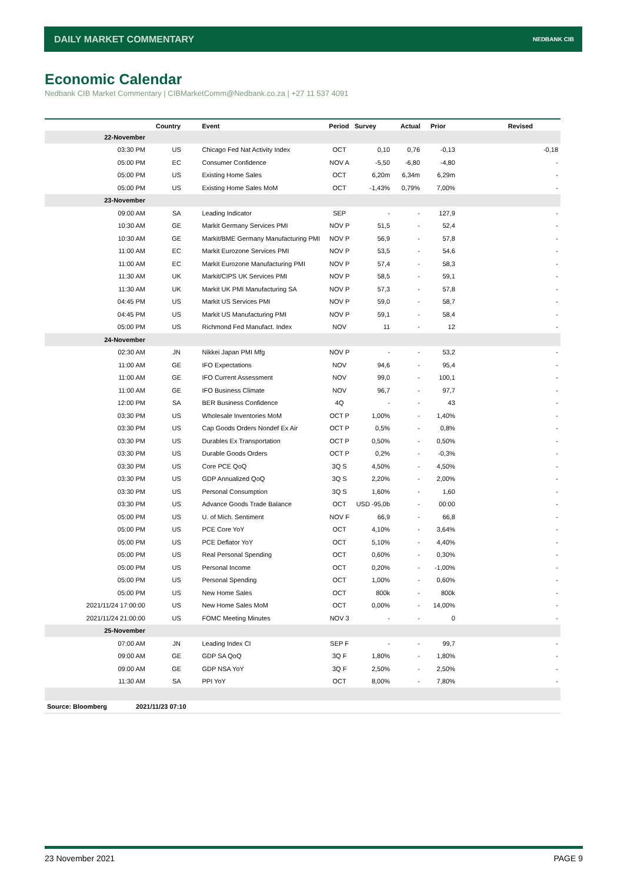DAILY MARKET COMMENTARY NEDBANK CIB
Economic Calendar
Nedbank CIB Market Commentary | CIBMarketComm@Nedbank.co.za | +27 11 537 4091
| | Country | Event | Period | Survey | Actual | Prior | Revised |
| --- | --- | --- | --- | --- | --- | --- | --- |
| 22-November | | | | | | | |
| 03:30 PM | US | Chicago Fed Nat Activity Index | OCT | 0,10 | 0,76 | -0,13 | -0,18 |
| 05:00 PM | EC | Consumer Confidence | NOV A | -5,50 | -6,80 | -4,80 | - |
| 05:00 PM | US | Existing Home Sales | OCT | 6,20m | 6,34m | 6,29m | - |
| 05:00 PM | US | Existing Home Sales MoM | OCT | -1,43% | 0,79% | 7,00% | - |
| 23-November | | | | | | | |
| 09:00 AM | SA | Leading Indicator | SEP | - | - | 127,9 | - |
| 10:30 AM | GE | Markit Germany Services PMI | NOV P | 51,5 | - | 52,4 | - |
| 10:30 AM | GE | Markit/BME Germany Manufacturing PMI | NOV P | 56,9 | - | 57,8 | - |
| 11:00 AM | EC | Markit Eurozone Services PMI | NOV P | 53,5 | - | 54,6 | - |
| 11:00 AM | EC | Markit Eurozone Manufacturing PMI | NOV P | 57,4 | - | 58,3 | - |
| 11:30 AM | UK | Markit/CIPS UK Services PMI | NOV P | 58,5 | - | 59,1 | - |
| 11:30 AM | UK | Markit UK PMI Manufacturing SA | NOV P | 57,3 | - | 57,8 | - |
| 04:45 PM | US | Markit US Services PMI | NOV P | 59,0 | - | 58,7 | - |
| 04:45 PM | US | Markit US Manufacturing PMI | NOV P | 59,1 | - | 58,4 | - |
| 05:00 PM | US | Richmond Fed Manufact. Index | NOV | 11 | - | 12 | - |
| 24-November | | | | | | | |
| 02:30 AM | JN | Nikkei Japan PMI Mfg | NOV P | - | - | 53,2 | - |
| 11:00 AM | GE | IFO Expectations | NOV | 94,6 | - | 95,4 | - |
| 11:00 AM | GE | IFO Current Assessment | NOV | 99,0 | - | 100,1 | - |
| 11:00 AM | GE | IFO Business Climate | NOV | 96,7 | - | 97,7 | - |
| 12:00 PM | SA | BER Business Confidence | 4Q | - | - | 43 | - |
| 03:30 PM | US | Wholesale Inventories MoM | OCT P | 1,00% | - | 1,40% | - |
| 03:30 PM | US | Cap Goods Orders Nondef Ex Air | OCT P | 0,5% | - | 0,8% | - |
| 03:30 PM | US | Durables Ex Transportation | OCT P | 0,50% | - | 0,50% | - |
| 03:30 PM | US | Durable Goods Orders | OCT P | 0,2% | - | -0,3% | - |
| 03:30 PM | US | Core PCE QoQ | 3Q S | 4,50% | - | 4,50% | - |
| 03:30 PM | US | GDP Annualized QoQ | 3Q S | 2,20% | - | 2,00% | - |
| 03:30 PM | US | Personal Consumption | 3Q S | 1,60% | - | 1,60 | - |
| 03:30 PM | US | Advance Goods Trade Balance | OCT | USD -95,0b | - | 00:00 | - |
| 05:00 PM | US | U. of Mich. Sentiment | NOV F | 66,9 | - | 66,8 | - |
| 05:00 PM | US | PCE Core YoY | OCT | 4,10% | - | 3,64% | - |
| 05:00 PM | US | PCE Deflator YoY | OCT | 5,10% | - | 4,40% | - |
| 05:00 PM | US | Real Personal Spending | OCT | 0,60% | - | 0,30% | - |
| 05:00 PM | US | Personal Income | OCT | 0,20% | - | -1,00% | - |
| 05:00 PM | US | Personal Spending | OCT | 1,00% | - | 0,60% | - |
| 05:00 PM | US | New Home Sales | OCT | 800k | - | 800k | - |
| 2021/11/24 17:00:00 | US | New Home Sales MoM | OCT | 0,00% | - | 14,00% | - |
| 2021/11/24 21:00:00 | US | FOMC Meeting Minutes | NOV 3 | - | - | 0 | - |
| 25-November | | | | | | | |
| 07:00 AM | JN | Leading Index CI | SEP F | - | - | 99,7 | - |
| 09:00 AM | GE | GDP SA QoQ | 3Q F | 1,80% | - | 1,80% | - |
| 09:00 AM | GE | GDP NSA YoY | 3Q F | 2,50% | - | 2,50% | - |
| 11:30 AM | SA | PPI YoY | OCT | 8,00% | - | 7,80% | - |
| Source: Bloomberg 2021/11/23 07:10 | | | | | | | |
23 November 2021 PAGE 9